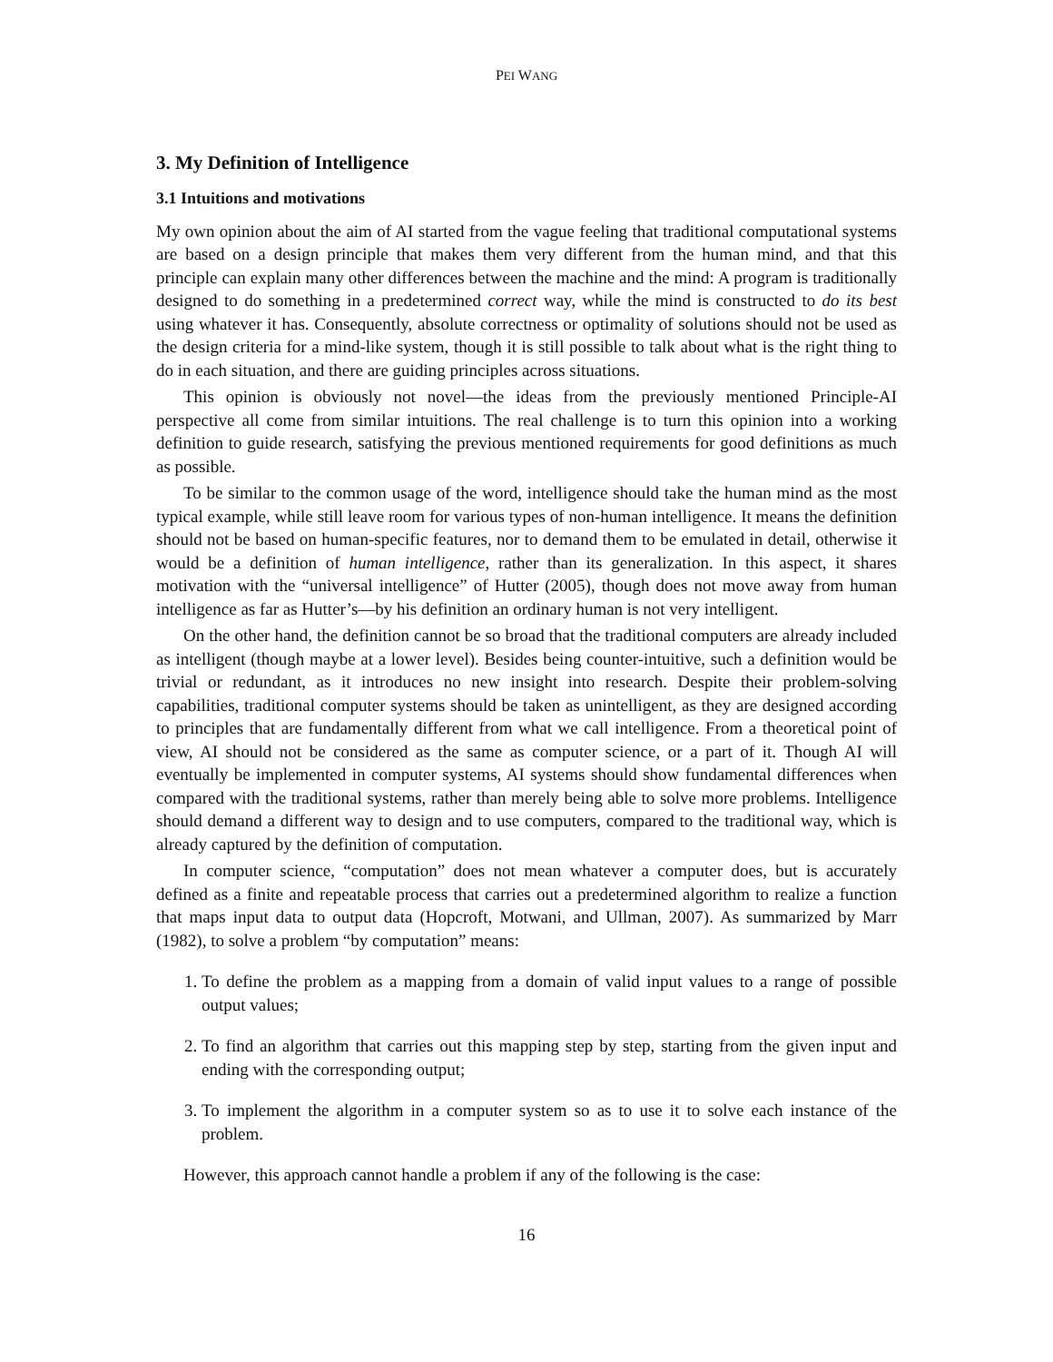PEI WANG
3. My Definition of Intelligence
3.1 Intuitions and motivations
My own opinion about the aim of AI started from the vague feeling that traditional computational systems are based on a design principle that makes them very different from the human mind, and that this principle can explain many other differences between the machine and the mind: A program is traditionally designed to do something in a predetermined correct way, while the mind is constructed to do its best using whatever it has. Consequently, absolute correctness or optimality of solutions should not be used as the design criteria for a mind-like system, though it is still possible to talk about what is the right thing to do in each situation, and there are guiding principles across situations.
This opinion is obviously not novel—the ideas from the previously mentioned Principle-AI perspective all come from similar intuitions. The real challenge is to turn this opinion into a working definition to guide research, satisfying the previous mentioned requirements for good definitions as much as possible.
To be similar to the common usage of the word, intelligence should take the human mind as the most typical example, while still leave room for various types of non-human intelligence. It means the definition should not be based on human-specific features, nor to demand them to be emulated in detail, otherwise it would be a definition of human intelligence, rather than its generalization. In this aspect, it shares motivation with the “universal intelligence” of Hutter (2005), though does not move away from human intelligence as far as Hutter’s—by his definition an ordinary human is not very intelligent.
On the other hand, the definition cannot be so broad that the traditional computers are already included as intelligent (though maybe at a lower level). Besides being counter-intuitive, such a definition would be trivial or redundant, as it introduces no new insight into research. Despite their problem-solving capabilities, traditional computer systems should be taken as unintelligent, as they are designed according to principles that are fundamentally different from what we call intelligence. From a theoretical point of view, AI should not be considered as the same as computer science, or a part of it. Though AI will eventually be implemented in computer systems, AI systems should show fundamental differences when compared with the traditional systems, rather than merely being able to solve more problems. Intelligence should demand a different way to design and to use computers, compared to the traditional way, which is already captured by the definition of computation.
In computer science, “computation” does not mean whatever a computer does, but is accurately defined as a finite and repeatable process that carries out a predetermined algorithm to realize a function that maps input data to output data (Hopcroft, Motwani, and Ullman, 2007). As summarized by Marr (1982), to solve a problem “by computation” means:
1. To define the problem as a mapping from a domain of valid input values to a range of possible output values;
2. To find an algorithm that carries out this mapping step by step, starting from the given input and ending with the corresponding output;
3. To implement the algorithm in a computer system so as to use it to solve each instance of the problem.
However, this approach cannot handle a problem if any of the following is the case:
16